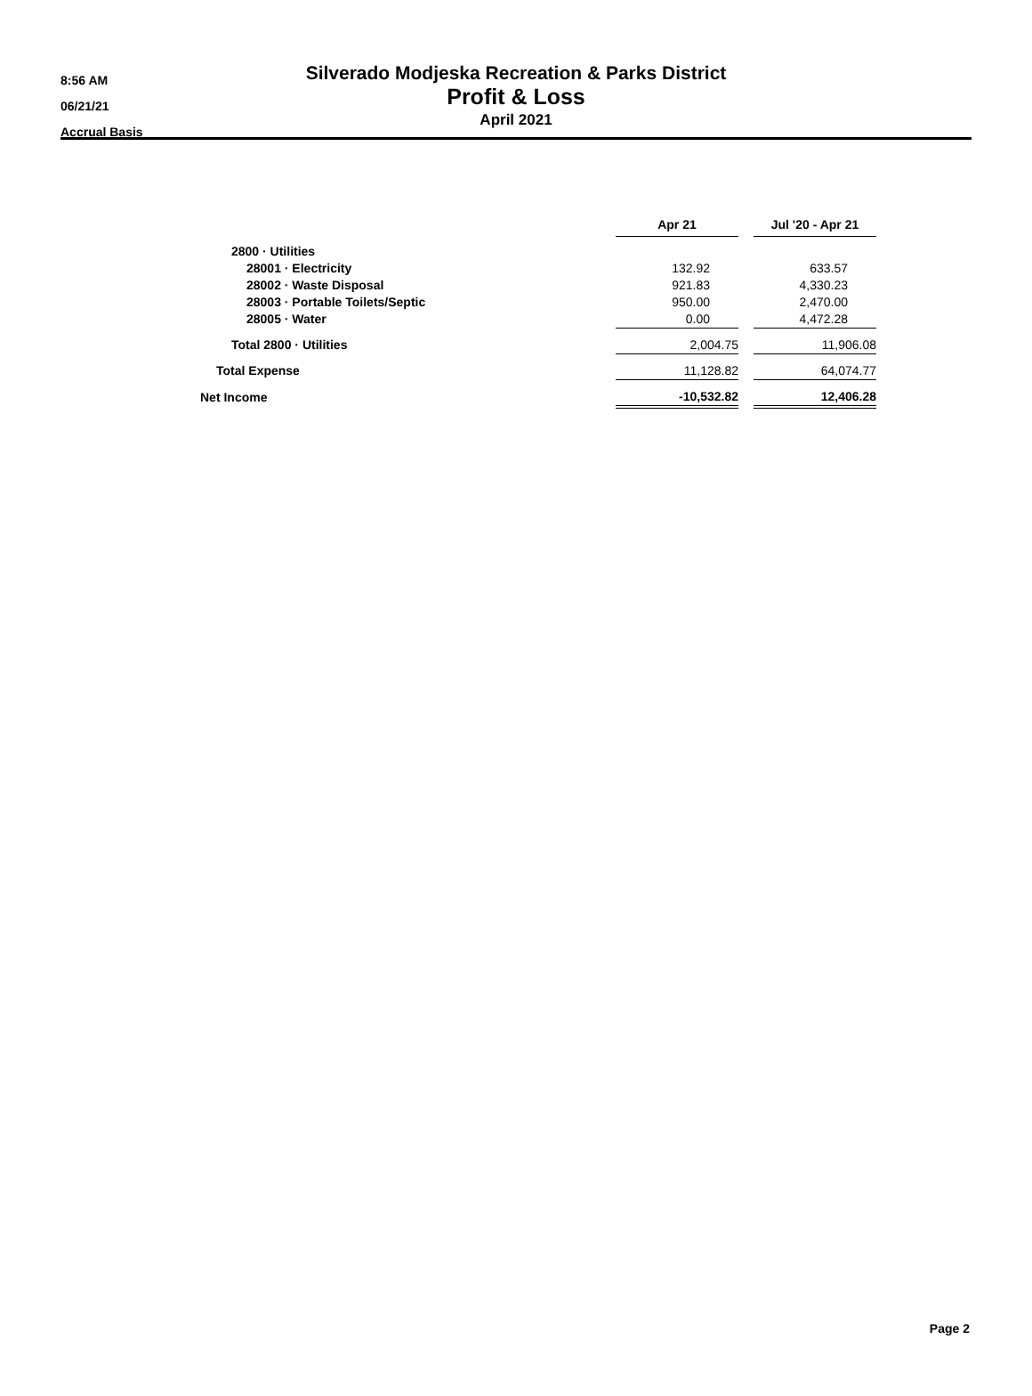8:56 AM
06/21/21
Accrual Basis
Silverado Modjeska Recreation & Parks District
Profit & Loss
April 2021
| | Apr 21 | | Jul '20 - Apr 21 |
| --- | --- | --- | --- |
| 2800 · Utilities | | | |
| 28001 · Electricity | 132.92 | | 633.57 |
| 28002 · Waste Disposal | 921.83 | | 4,330.23 |
| 28003 · Portable Toilets/Septic | 950.00 | | 2,470.00 |
| 28005 · Water | 0.00 | | 4,472.28 |
| Total 2800 · Utilities | 2,004.75 | | 11,906.08 |
| Total Expense | 11,128.82 | | 64,074.77 |
| Net Income | -10,532.82 | | 12,406.28 |
Page 2